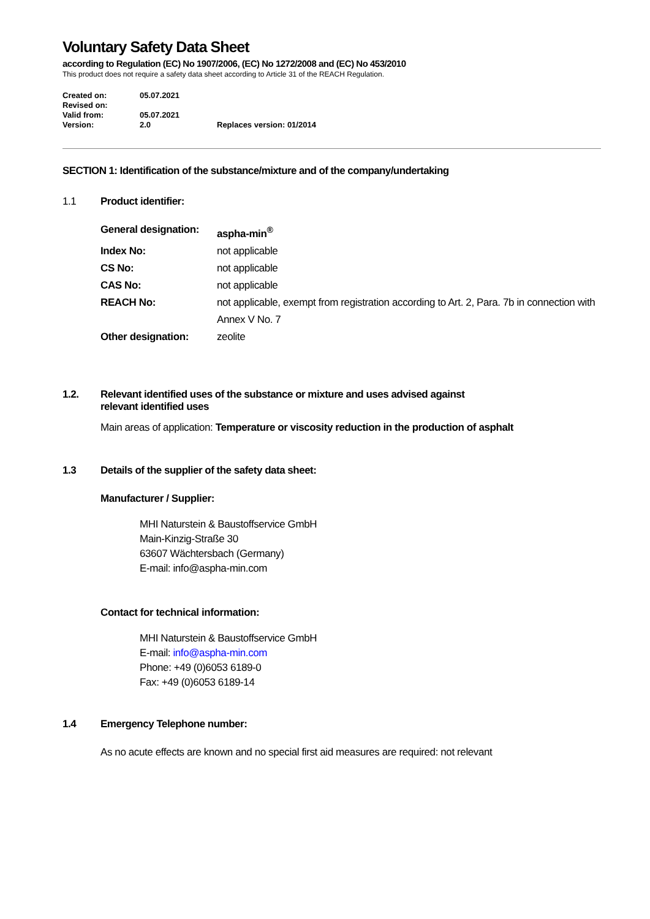Voluntary Safety Data Sheet
according to Regulation (EC) No 1907/2006, (EC) No 1272/2008 and (EC) No 453/2010
This product does not require a safety data sheet according to Article 31 of the REACH Regulation.
| Created on: | 05.07.2021 | |
| Revised on: | | |
| Valid from: | 05.07.2021 | |
| Version: | 2.0 | Replaces version: 01/2014 |
SECTION 1: Identification of the substance/mixture and of the company/undertaking
1.1 Product identifier:
| General designation: | aspha-min<sup>®</sup> |
| Index No: | not applicable |
| CS No: | not applicable |
| CAS No: | not applicable |
| REACH No: | not applicable, exempt from registration according to Art. 2, Para. 7b in connection with Annex V No. 7 |
| Other designation: | zeolite |
1.2. Relevant identified uses of the substance or mixture and uses advised against
relevant identified uses
Main areas of application: Temperature or viscosity reduction in the production of asphalt
1.3 Details of the supplier of the safety data sheet:
Manufacturer / Supplier:
MHI Naturstein & Baustoffservice GmbH
Main-Kinzig-Straße 30
63607 Wächtersbach (Germany)
E-mail: info@aspha-min.com
Contact for technical information:
MHI Naturstein & Baustoffservice GmbH
E-mail: info@aspha-min.com
Phone: +49 (0)6053 6189-0
Fax: +49 (0)6053 6189-14
1.4 Emergency Telephone number:
As no acute effects are known and no special first aid measures are required: not relevant